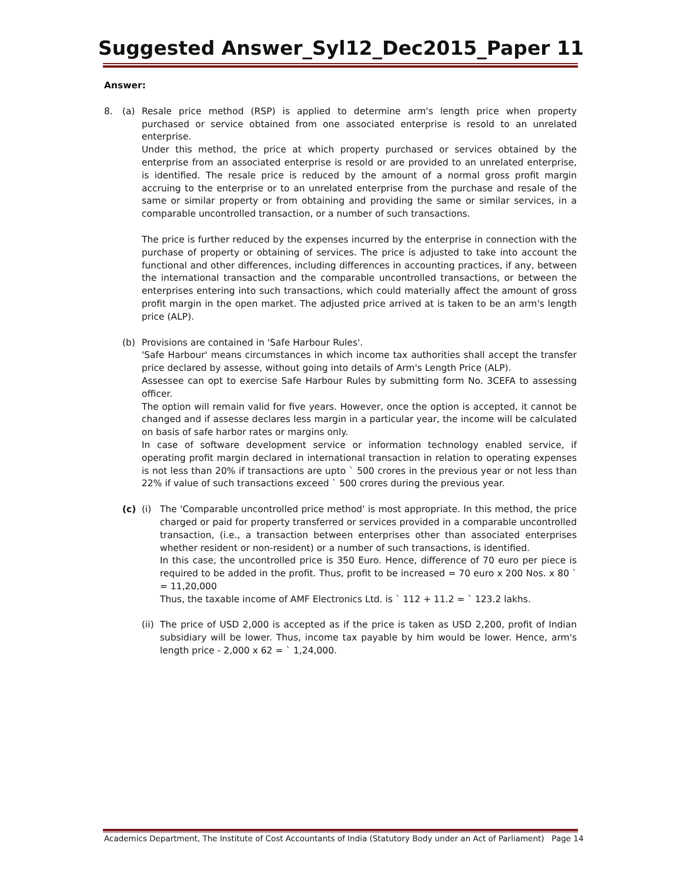Suggested Answer_Syl12_Dec2015_Paper 11
Answer:
8. (a) Resale price method (RSP) is applied to determine arm's length price when property purchased or service obtained from one associated enterprise is resold to an unrelated enterprise.
Under this method, the price at which property purchased or services obtained by the enterprise from an associated enterprise is resold or are provided to an unrelated enterprise, is identified. The resale price is reduced by the amount of a normal gross profit margin accruing to the enterprise or to an unrelated enterprise from the purchase and resale of the same or similar property or from obtaining and providing the same or similar services, in a comparable uncontrolled transaction, or a number of such transactions.
The price is further reduced by the expenses incurred by the enterprise in connection with the purchase of property or obtaining of services. The price is adjusted to take into account the functional and other differences, including differences in accounting practices, if any, between the international transaction and the comparable uncontrolled transactions, or between the enterprises entering into such transactions, which could materially affect the amount of gross profit margin in the open market. The adjusted price arrived at is taken to be an arm's length price (ALP).
(b) Provisions are contained in 'Safe Harbour Rules'.
'Safe Harbour' means circumstances in which income tax authorities shall accept the transfer price declared by assesse, without going into details of Arm's Length Price (ALP).
Assessee can opt to exercise Safe Harbour Rules by submitting form No. 3CEFA to assessing officer.
The option will remain valid for five years. However, once the option is accepted, it cannot be changed and if assesse declares less margin in a particular year, the income will be calculated on basis of safe harbor rates or margins only.
In case of software development service or information technology enabled service, if operating profit margin declared in international transaction in relation to operating expenses is not less than 20% if transactions are upto ` 500 crores in the previous year or not less than 22% if value of such transactions exceed ` 500 crores during the previous year.
(c) (i) The 'Comparable uncontrolled price method' is most appropriate. In this method, the price charged or paid for property transferred or services provided in a comparable uncontrolled transaction, (i.e., a transaction between enterprises other than associated enterprises whether resident or non-resident) or a number of such transactions, is identified.
In this case, the uncontrolled price is 350 Euro. Hence, difference of 70 euro per piece is required to be added in the profit. Thus, profit to be increased = 70 euro x 200 Nos. x 80 ` = 11,20,000
Thus, the taxable income of AMF Electronics Ltd. is ` 112 + 11.2 = ` 123.2 lakhs.
(ii)
The price of USD 2,000 is accepted as if the price is taken as USD 2,200, profit of Indian subsidiary will be lower. Thus, income tax payable by him would be lower. Hence, arm's length price - 2,000 x 62 = ` 1,24,000.
Academics Department, The Institute of Cost Accountants of India (Statutory Body under an Act of Parliament) Page 14